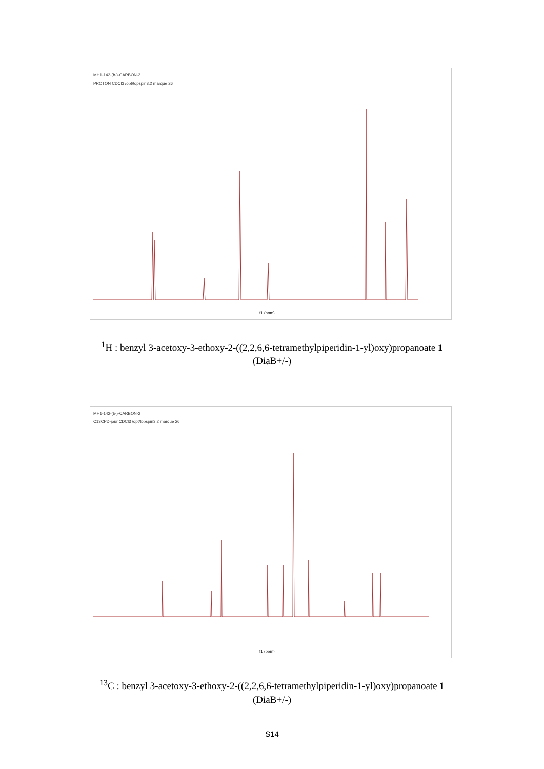MH1-142-(b-)-CARBON-2
PROTON CDCl3 /opt/topspin3.2 marque 26
f1 (ppm)
<sup>1</sup>H : benzyl 3-acetoxy-3-ethoxy-2-((2,2,6,6-tetramethylpiperidin-1-yl)oxy)propanoate 1
(DiaB+/-)
MH1-142-(b-)-CARBON-2
C13CPD-jour CDCl3 /opt/topspin3.2 marque 26
f1 (ppm)
<sup>13</sup>C : benzyl 3-acetoxy-3-ethoxy-2-((2,2,6,6-tetramethylpiperidin-1-yl)oxy)propanoate 1
(DiaB+/-)
S14